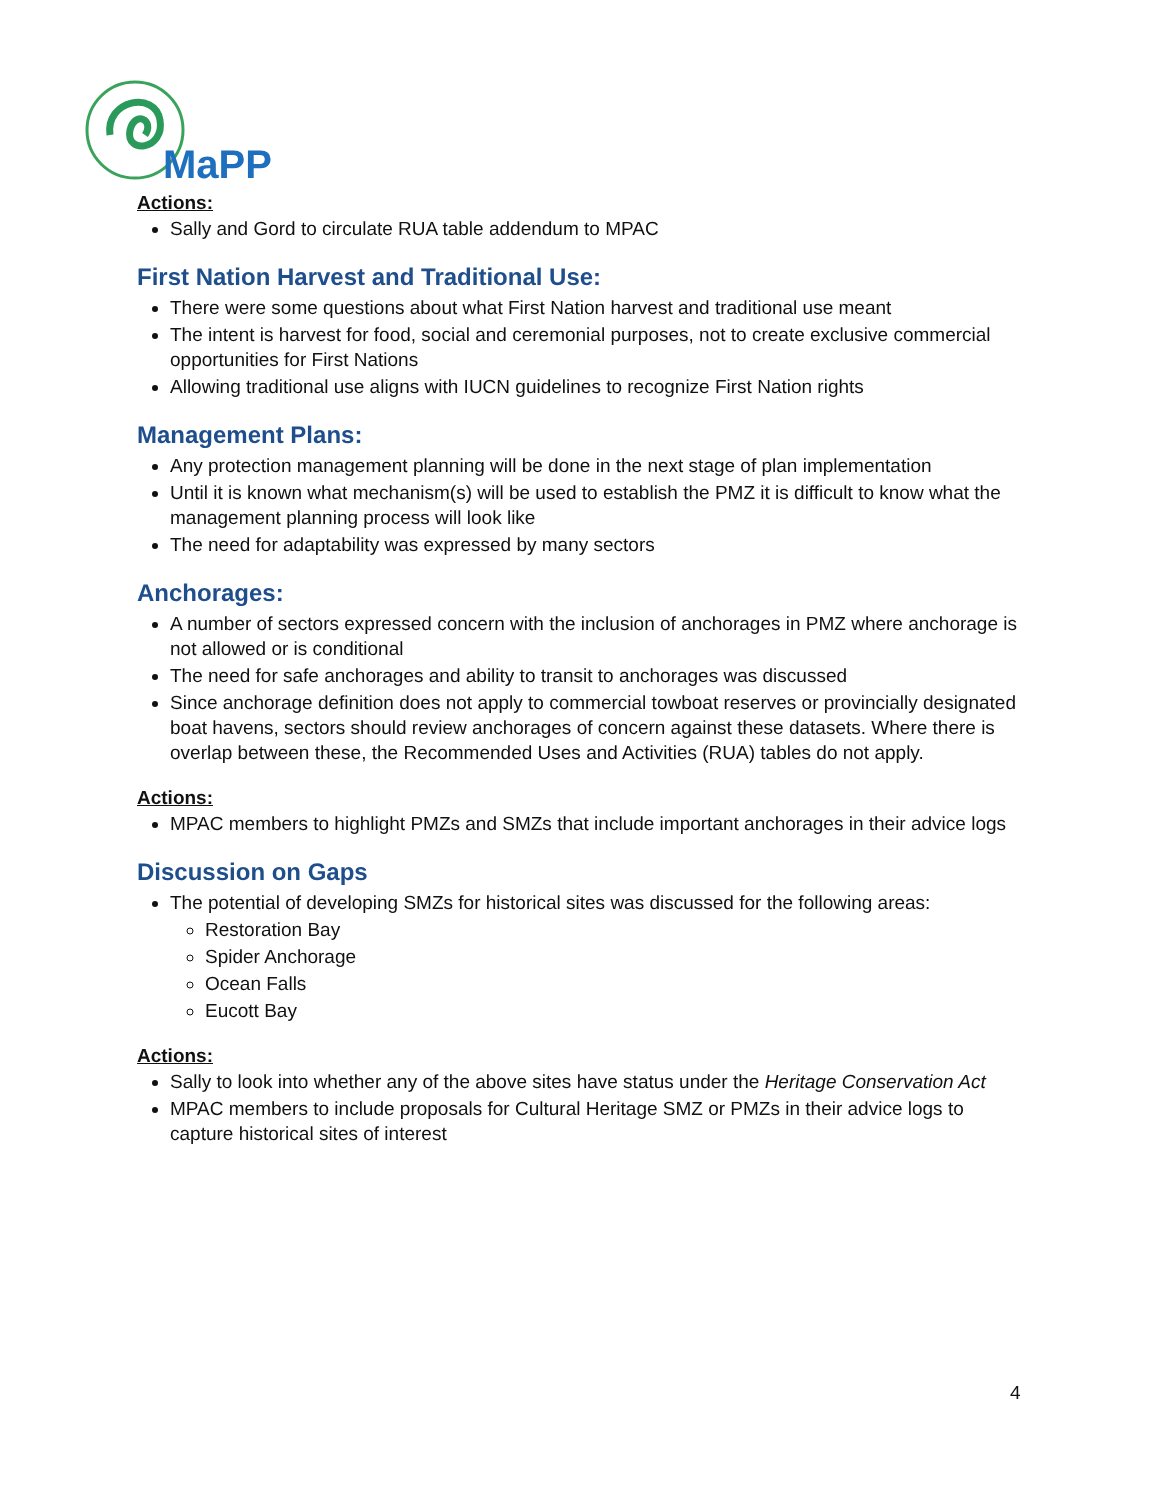MaPP
Actions:
Sally and Gord to circulate RUA table addendum to MPAC
First Nation Harvest and Traditional Use:
There were some questions about what First Nation harvest and traditional use meant
The intent is harvest for food, social and ceremonial purposes, not to create exclusive commercial opportunities for First Nations
Allowing traditional use aligns with IUCN guidelines to recognize First Nation rights
Management Plans:
Any protection management planning will be done in the next stage of plan implementation
Until it is known what mechanism(s) will be used to establish the PMZ it is difficult to know what the management planning process will look like
The need for adaptability was expressed by many sectors
Anchorages:
A number of sectors expressed concern with the inclusion of anchorages in PMZ where anchorage is not allowed or is conditional
The need for safe anchorages and ability to transit to anchorages was discussed
Since anchorage definition does not apply to commercial towboat reserves or provincially designated boat havens, sectors should review anchorages of concern against these datasets. Where there is overlap between these, the Recommended Uses and Activities (RUA) tables do not apply.
Actions:
MPAC members to highlight PMZs and SMZs that include important anchorages in their advice logs
Discussion on Gaps
The potential of developing SMZs for historical sites was discussed for the following areas:
Restoration Bay
Spider Anchorage
Ocean Falls
Eucott Bay
Actions:
Sally to look into whether any of the above sites have status under the Heritage Conservation Act
MPAC members to include proposals for Cultural Heritage SMZ or PMZs in their advice logs to capture historical sites of interest
4